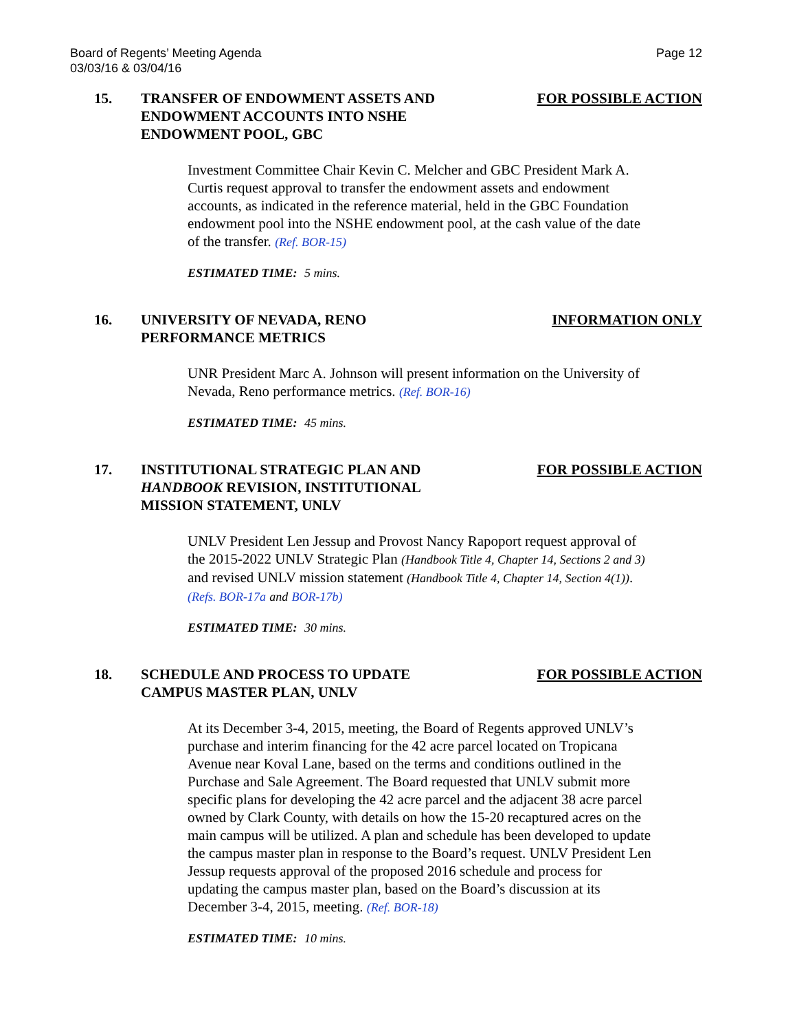Board of Regents’ Meeting Agenda
03/03/16 & 03/04/16
Page 12
15. TRANSFER OF ENDOWMENT ASSETS AND ENDOWMENT ACCOUNTS INTO NSHE ENDOWMENT POOL, GBC
FOR POSSIBLE ACTION
Investment Committee Chair Kevin C. Melcher and GBC President Mark A. Curtis request approval to transfer the endowment assets and endowment accounts, as indicated in the reference material, held in the GBC Foundation endowment pool into the NSHE endowment pool, at the cash value of the date of the transfer. (Ref. BOR-15)
ESTIMATED TIME: 5 mins.
16. UNIVERSITY OF NEVADA, RENO PERFORMANCE METRICS
INFORMATION ONLY
UNR President Marc A. Johnson will present information on the University of Nevada, Reno performance metrics. (Ref. BOR-16)
ESTIMATED TIME: 45 mins.
17. INSTITUTIONAL STRATEGIC PLAN AND HANDBOOK REVISION, INSTITUTIONAL MISSION STATEMENT, UNLV
FOR POSSIBLE ACTION
UNLV President Len Jessup and Provost Nancy Rapoport request approval of the 2015-2022 UNLV Strategic Plan (Handbook Title 4, Chapter 14, Sections 2 and 3) and revised UNLV mission statement (Handbook Title 4, Chapter 14, Section 4(1)). (Refs. BOR-17a and BOR-17b)
ESTIMATED TIME: 30 mins.
18. SCHEDULE AND PROCESS TO UPDATE CAMPUS MASTER PLAN, UNLV
FOR POSSIBLE ACTION
At its December 3-4, 2015, meeting, the Board of Regents approved UNLV’s purchase and interim financing for the 42 acre parcel located on Tropicana Avenue near Koval Lane, based on the terms and conditions outlined in the Purchase and Sale Agreement. The Board requested that UNLV submit more specific plans for developing the 42 acre parcel and the adjacent 38 acre parcel owned by Clark County, with details on how the 15-20 recaptured acres on the main campus will be utilized. A plan and schedule has been developed to update the campus master plan in response to the Board’s request. UNLV President Len Jessup requests approval of the proposed 2016 schedule and process for updating the campus master plan, based on the Board’s discussion at its December 3-4, 2015, meeting. (Ref. BOR-18)
ESTIMATED TIME: 10 mins.